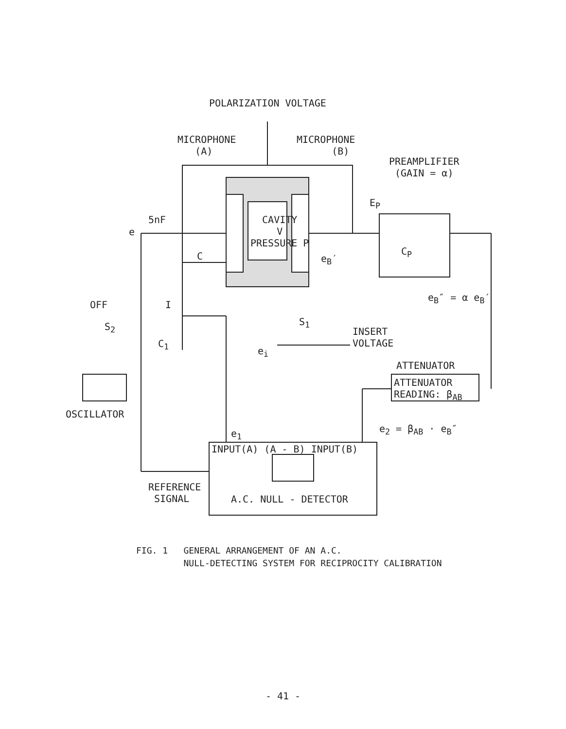POLARIZATION VOLTAGE
MICROPHONE
(A)
MICROPHONE
(B)
PREAMPLIFIER
(GAIN = α)
E<sub>P</sub>
5nF
e
CAVITY
V
PRESSURE P
C e<sub>B</sub>′
C<sub>P</sub>
e<sub>B</sub>″ = α e<sub>B</sub>′
OFF I
S<sub>2</sub> S<sub>1</sub>
INSERT
VOLTAGE
C<sub>1</sub>
e<sub>i</sub>
ATTENUATOR
ATTENUATOR
READING: β<sub>AB</sub>
OSCILLATOR
e<sub>1</sub> e<sub>2</sub> = β<sub>AB</sub> · e<sub>B</sub>″
INPUT(A) (A - B) INPUT(B)
REFERENCE
SIGNAL
A.C. NULL - DETECTOR
FIG. 1 GENERAL ARRANGEMENT OF AN A.C.
NULL-DETECTING SYSTEM FOR RECIPROCITY CALIBRATION
- 41 -